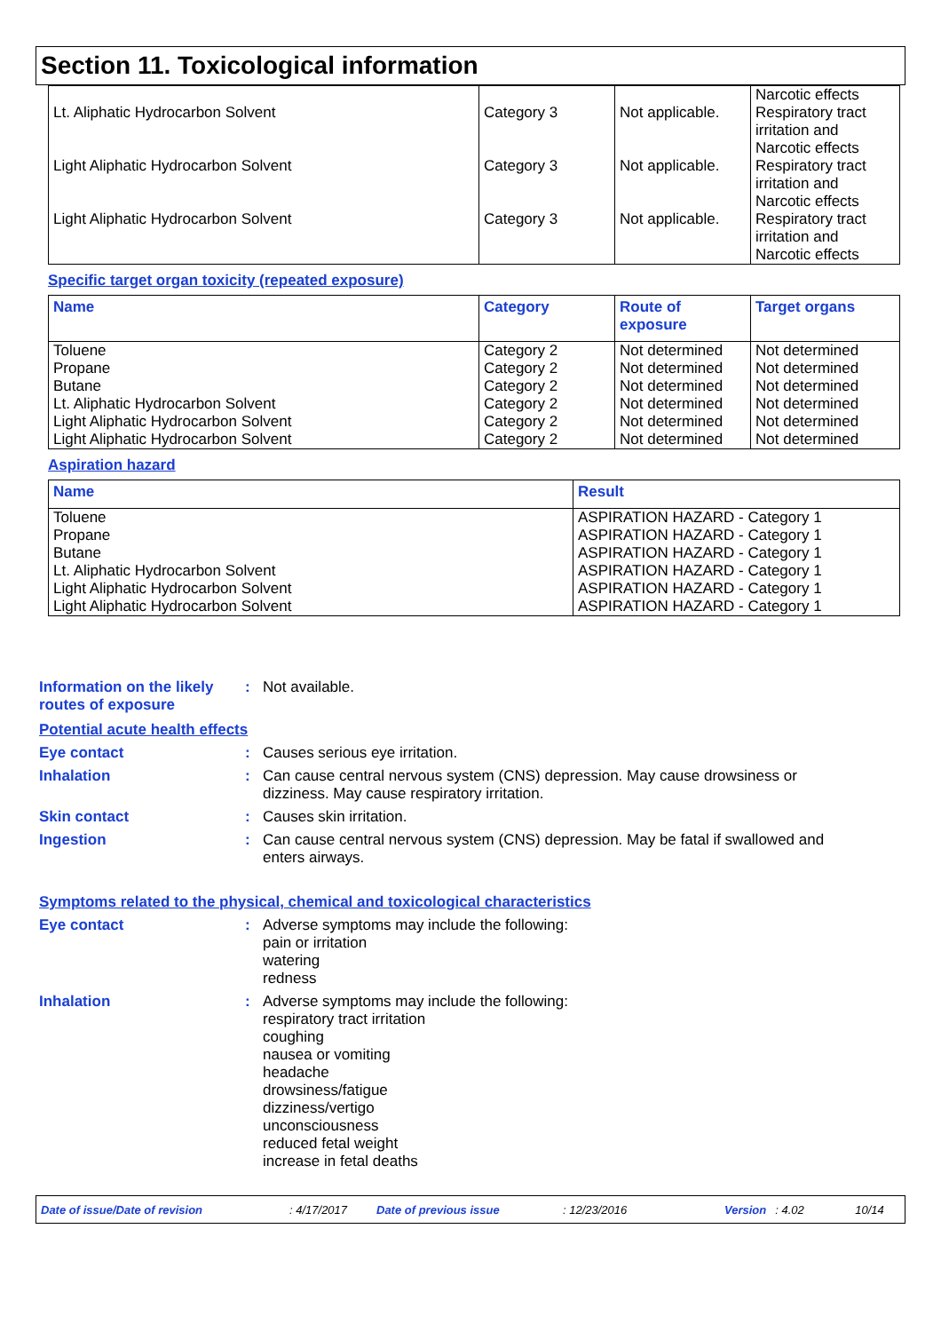Section 11. Toxicological information
| Lt. Aliphatic Hydrocarbon Solvent | Category 3 | Not applicable. | Narcotic effects Respiratory tract irritation and |
| Light Aliphatic Hydrocarbon Solvent | Category 3 | Not applicable. | Narcotic effects Respiratory tract irritation and |
| Light Aliphatic Hydrocarbon Solvent | Category 3 | Not applicable. | Narcotic effects Respiratory tract irritation and Narcotic effects |
Specific target organ toxicity (repeated exposure)
| Name | Category | Route of exposure | Target organs |
| --- | --- | --- | --- |
| Toluene Propane Butane Lt. Aliphatic Hydrocarbon Solvent Light Aliphatic Hydrocarbon Solvent Light Aliphatic Hydrocarbon Solvent | Category 2 Category 2 Category 2 Category 2 Category 2 Category 2 | Not determined Not determined Not determined Not determined Not determined Not determined | Not determined Not determined Not determined Not determined Not determined Not determined |
Aspiration hazard
| Name | Result |
| --- | --- |
| Toluene Propane Butane Lt. Aliphatic Hydrocarbon Solvent Light Aliphatic Hydrocarbon Solvent Light Aliphatic Hydrocarbon Solvent | ASPIRATION HAZARD - Category 1 ASPIRATION HAZARD - Category 1 ASPIRATION HAZARD - Category 1 ASPIRATION HAZARD - Category 1 ASPIRATION HAZARD - Category 1 ASPIRATION HAZARD - Category 1 |
Information on the likely routes of exposure
: Not available.
Potential acute health effects
Eye contact : Causes serious eye irritation.
Inhalation : Can cause central nervous system (CNS) depression. May cause drowsiness or dizziness. May cause respiratory irritation.
Skin contact : Causes skin irritation.
Ingestion : Can cause central nervous system (CNS) depression. May be fatal if swallowed and enters airways.
Symptoms related to the physical, chemical and toxicological characteristics
Eye contact : Adverse symptoms may include the following:
pain or irritation
watering
redness
Inhalation : Adverse symptoms may include the following:
respiratory tract irritation
coughing
nausea or vomiting
headache
drowsiness/fatigue
dizziness/vertigo
unconsciousness
reduced fetal weight
increase in fetal deaths
Date of issue/Date of revision: 4/17/2017 Date of previous issue: 12/23/2016 Version: 4.02 10/14